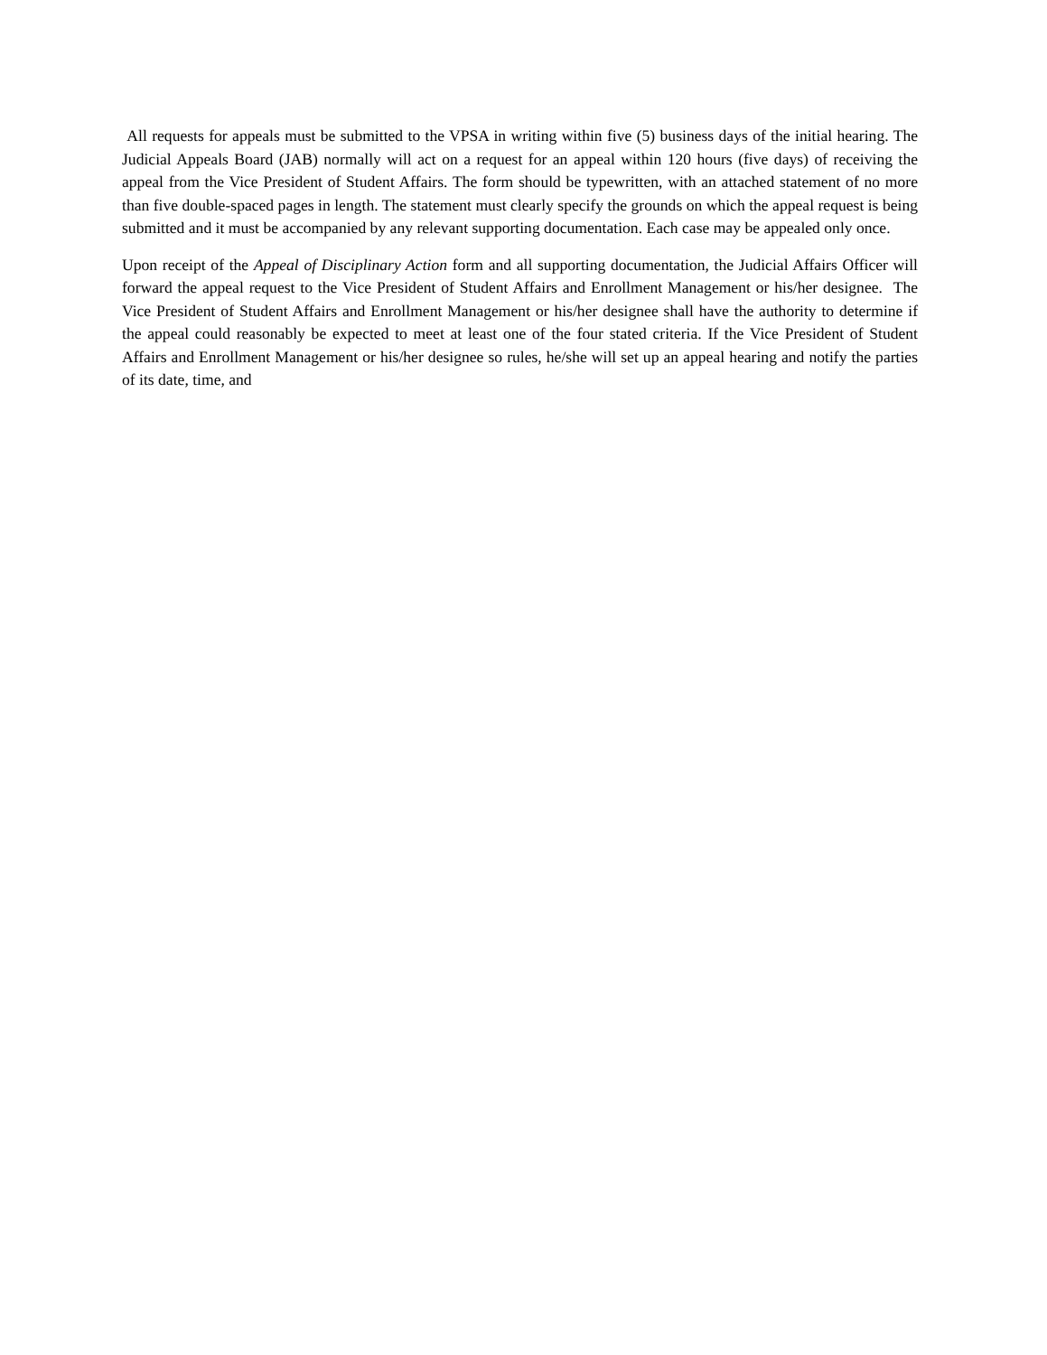All requests for appeals must be submitted to the VPSA in writing within five (5) business days of the initial hearing. The Judicial Appeals Board (JAB) normally will act on a request for an appeal within 120 hours (five days) of receiving the appeal from the Vice President of Student Affairs. The form should be typewritten, with an attached statement of no more than five double-spaced pages in length. The statement must clearly specify the grounds on which the appeal request is being submitted and it must be accompanied by any relevant supporting documentation. Each case may be appealed only once.
Upon receipt of the Appeal of Disciplinary Action form and all supporting documentation, the Judicial Affairs Officer will forward the appeal request to the Vice President of Student Affairs and Enrollment Management or his/her designee. The Vice President of Student Affairs and Enrollment Management or his/her designee shall have the authority to determine if the appeal could reasonably be expected to meet at least one of the four stated criteria. If the Vice President of Student Affairs and Enrollment Management or his/her designee so rules, he/she will set up an appeal hearing and notify the parties of its date, time, and